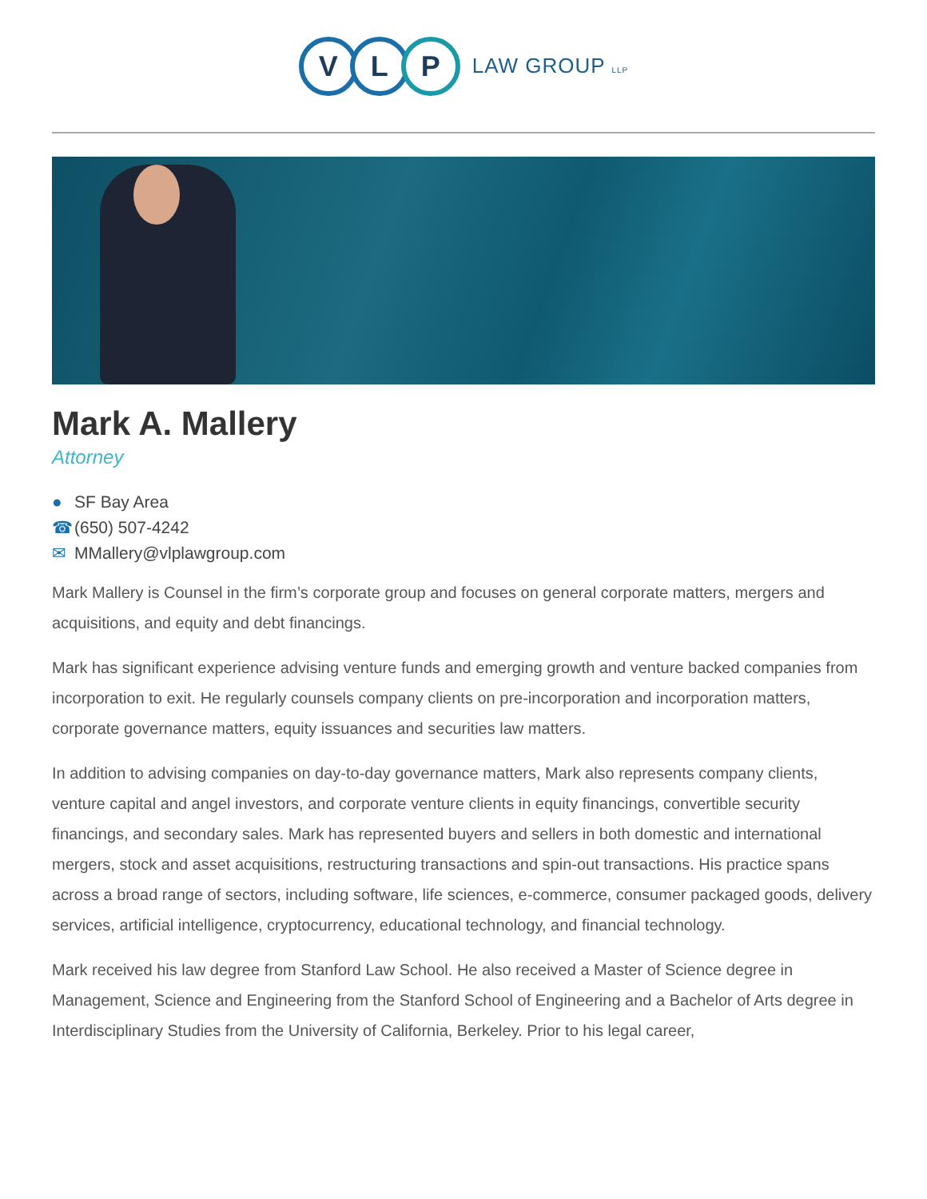V L P LAW GROUP LLP
Mark A. Mallery
Attorney
● SF Bay Area
☎ (650) 507-4242
✉ MMallery@vlplawgroup.com
Mark Mallery is Counsel in the firm’s corporate group and focuses on general corporate matters, mergers and acquisitions, and equity and debt financings.
Mark has significant experience advising venture funds and emerging growth and venture backed companies from incorporation to exit. He regularly counsels company clients on pre-incorporation and incorporation matters, corporate governance matters, equity issuances and securities law matters.
In addition to advising companies on day-to-day governance matters, Mark also represents company clients, venture capital and angel investors, and corporate venture clients in equity financings, convertible security financings, and secondary sales. Mark has represented buyers and sellers in both domestic and international mergers, stock and asset acquisitions, restructuring transactions and spin-out transactions. His practice spans across a broad range of sectors, including software, life sciences, e-commerce, consumer packaged goods, delivery services, artificial intelligence, cryptocurrency, educational technology, and financial technology.
Mark received his law degree from Stanford Law School. He also received a Master of Science degree in Management, Science and Engineering from the Stanford School of Engineering and a Bachelor of Arts degree in Interdisciplinary Studies from the University of California, Berkeley. Prior to his legal career,